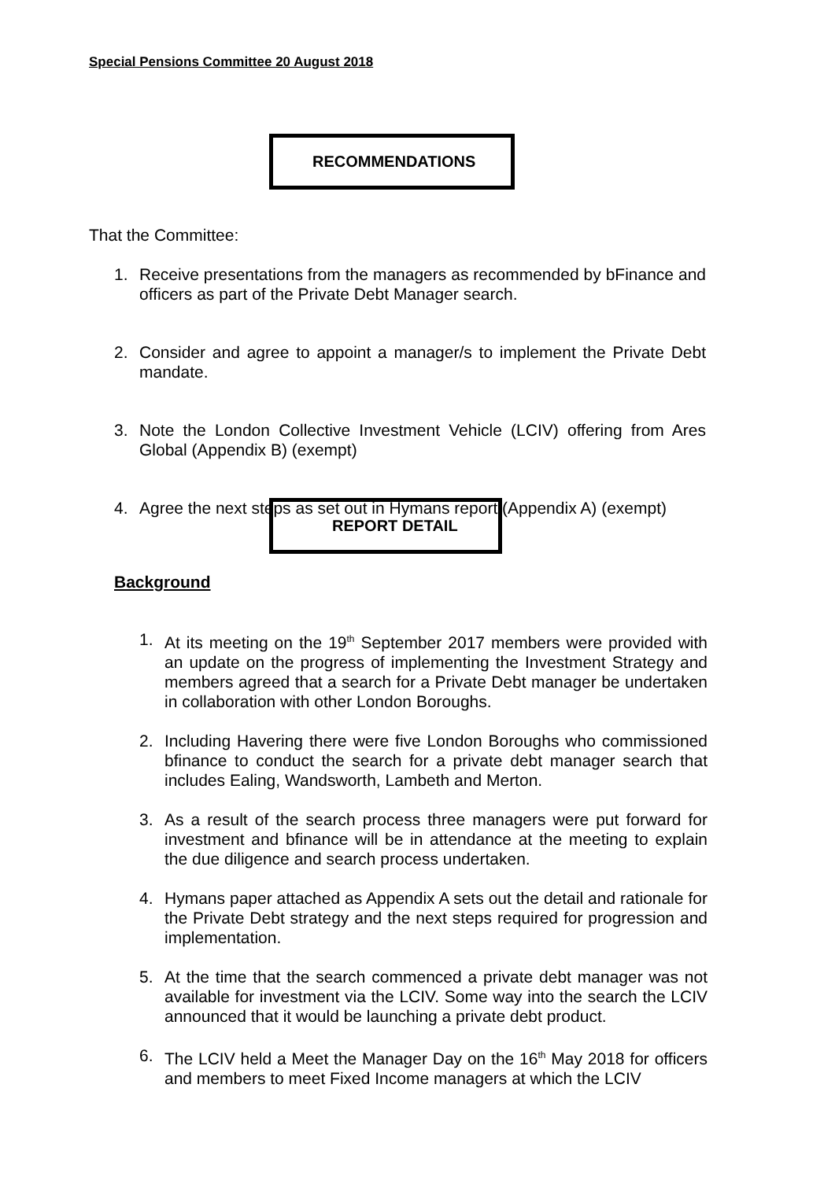Special Pensions Committee 20 August 2018
RECOMMENDATIONS
That the Committee:
1. Receive presentations from the managers as recommended by bFinance and officers as part of the Private Debt Manager search.
2. Consider and agree to appoint a manager/s to implement the Private Debt mandate.
3. Note the London Collective Investment Vehicle (LCIV) offering from Ares Global (Appendix B) (exempt)
4. Agree the next steps as set out in Hymans report (Appendix A) (exempt)
REPORT DETAIL
Background
1. At its meeting on the 19<sup>th</sup> September 2017 members were provided with an update on the progress of implementing the Investment Strategy and members agreed that a search for a Private Debt manager be undertaken in collaboration with other London Boroughs.
2. Including Havering there were five London Boroughs who commissioned bfinance to conduct the search for a private debt manager search that includes Ealing, Wandsworth, Lambeth and Merton.
3. As a result of the search process three managers were put forward for investment and bfinance will be in attendance at the meeting to explain the due diligence and search process undertaken.
4. Hymans paper attached as Appendix A sets out the detail and rationale for the Private Debt strategy and the next steps required for progression and implementation.
5. At the time that the search commenced a private debt manager was not available for investment via the LCIV. Some way into the search the LCIV announced that it would be launching a private debt product.
6. The LCIV held a Meet the Manager Day on the 16<sup>th</sup> May 2018 for officers and members to meet Fixed Income managers at which the LCIV